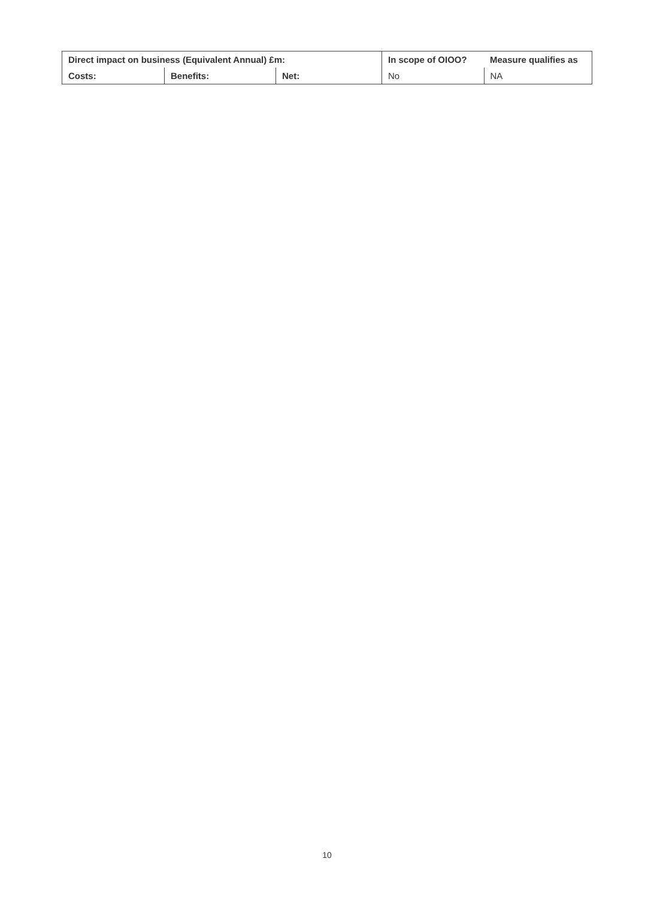| Direct impact on business (Equivalent Annual) £m: | | | In scope of OIOO? | Measure qualifies as |
| Costs: | Benefits: | Net: | No | NA |
10